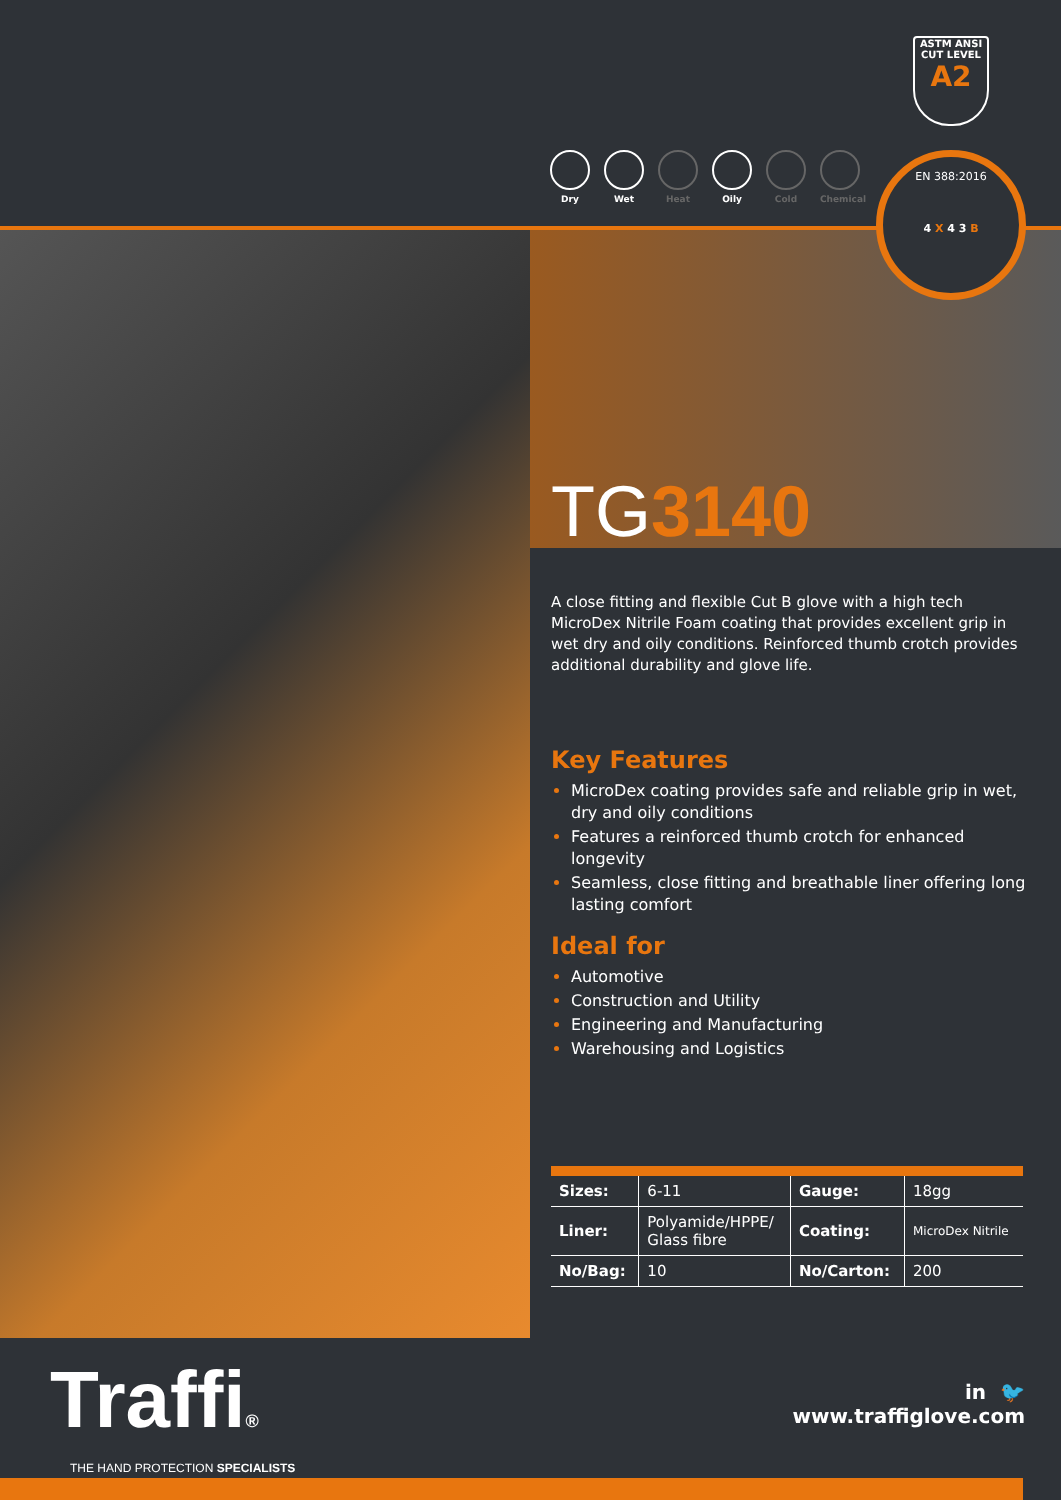ASTM ANSI
CUT LEVEL
A2
Dry Wet Heat Oily Cold Chemical
EN 388:2016
4 X 4 3 B
TG3140
A close fitting and flexible Cut B glove with a high tech MicroDex Nitrile Foam coating that provides excellent grip in wet dry and oily conditions. Reinforced thumb crotch provides additional durability and glove life.
Key Features
MicroDex coating provides safe and reliable grip in wet, dry and oily conditions
Features a reinforced thumb crotch for enhanced longevity
Seamless, close fitting and breathable liner offering long lasting comfort
Ideal for
Automotive
Construction and Utility
Engineering and Manufacturing
Warehousing and Logistics
| Sizes: | 6-11 | Gauge: | 18gg |
| Liner: | Polyamide/HPPE/ Glass fibre | Coating: | MicroDex Nitrile |
| No/Bag: | 10 | No/Carton: | 200 |
Traffi®
THE HAND PROTECTION SPECIALISTS
in 🐦
www.traffiglove.com